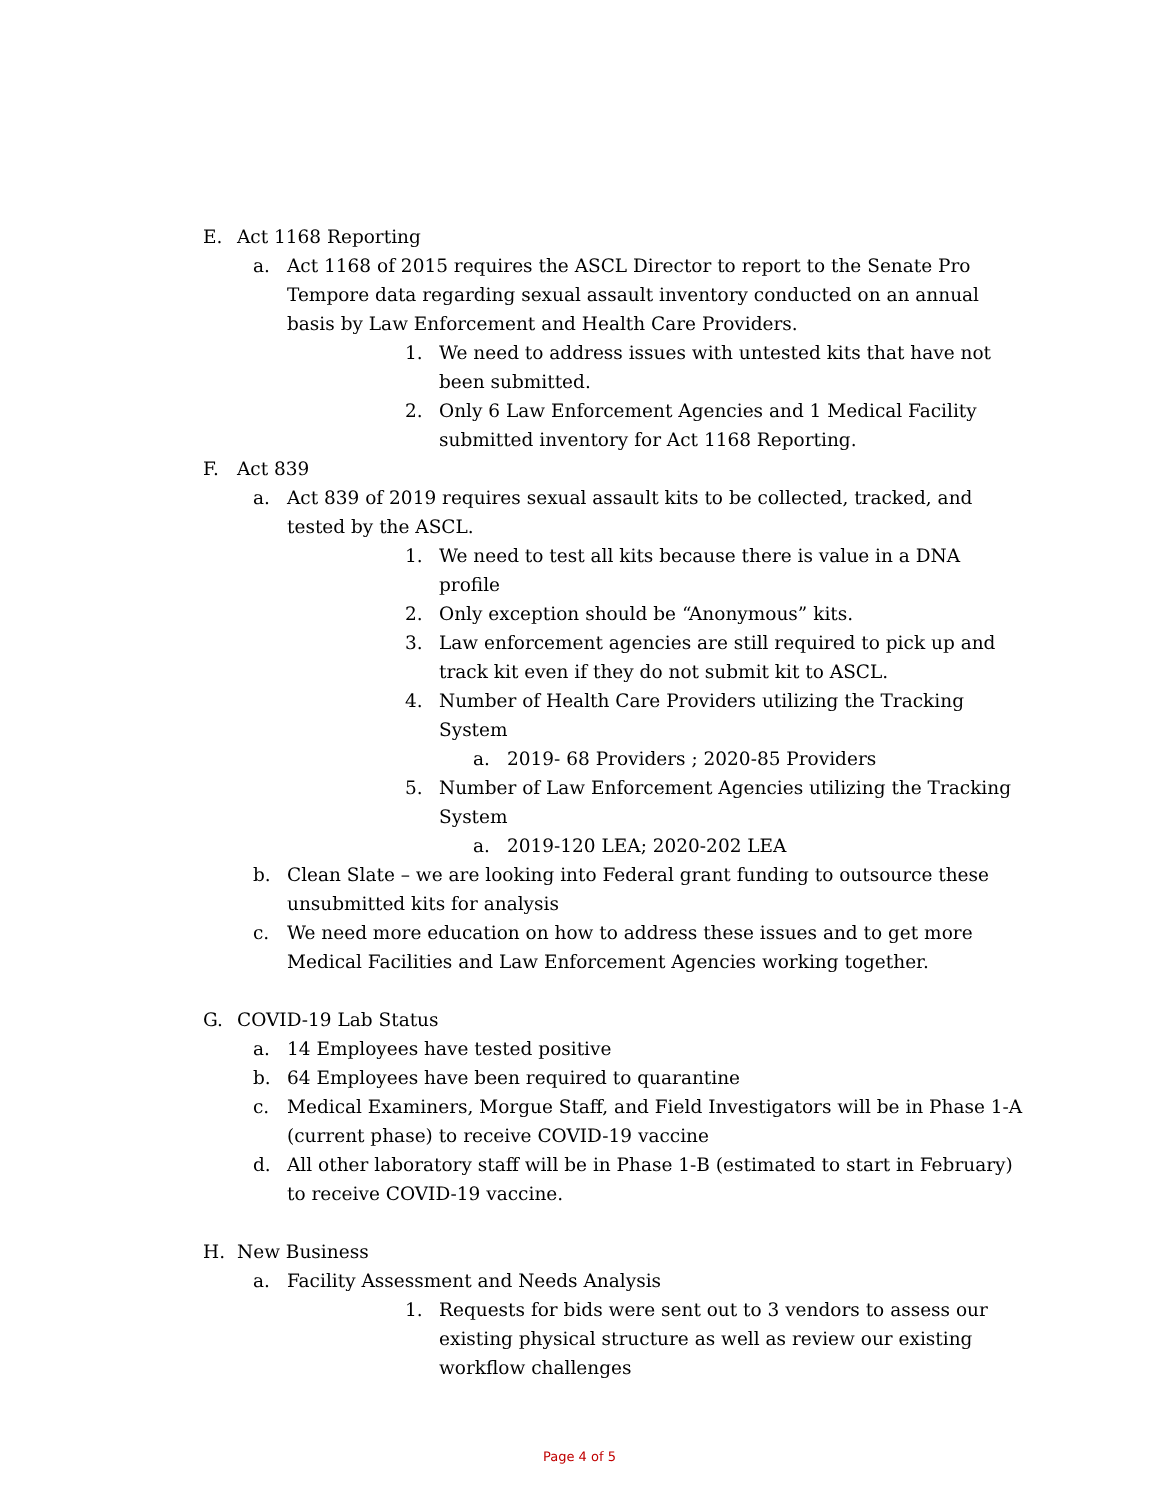E. Act 1168 Reporting
a. Act 1168 of 2015 requires the ASCL Director to report to the Senate Pro Tempore data regarding sexual assault inventory conducted on an annual basis by Law Enforcement and Health Care Providers.
1. We need to address issues with untested kits that have not been submitted.
2. Only 6 Law Enforcement Agencies and 1 Medical Facility submitted inventory for Act 1168 Reporting.
F. Act 839
a. Act 839 of 2019 requires sexual assault kits to be collected, tracked, and tested by the ASCL.
1. We need to test all kits because there is value in a DNA profile
2. Only exception should be “Anonymous” kits.
3. Law enforcement agencies are still required to pick up and track kit even if they do not submit kit to ASCL.
4. Number of Health Care Providers utilizing the Tracking System
a. 2019- 68 Providers ; 2020-85 Providers
5. Number of Law Enforcement Agencies utilizing the Tracking System
a. 2019-120 LEA; 2020-202 LEA
b. Clean Slate – we are looking into Federal grant funding to outsource these unsubmitted kits for analysis
c. We need more education on how to address these issues and to get more Medical Facilities and Law Enforcement Agencies working together.
G. COVID-19 Lab Status
a. 14 Employees have tested positive
b. 64 Employees have been required to quarantine
c. Medical Examiners, Morgue Staff, and Field Investigators will be in Phase 1-A (current phase) to receive COVID-19 vaccine
d. All other laboratory staff will be in Phase 1-B (estimated to start in February) to receive COVID-19 vaccine.
H. New Business
a. Facility Assessment and Needs Analysis
1. Requests for bids were sent out to 3 vendors to assess our existing physical structure as well as review our existing workflow challenges
Page 4 of 5